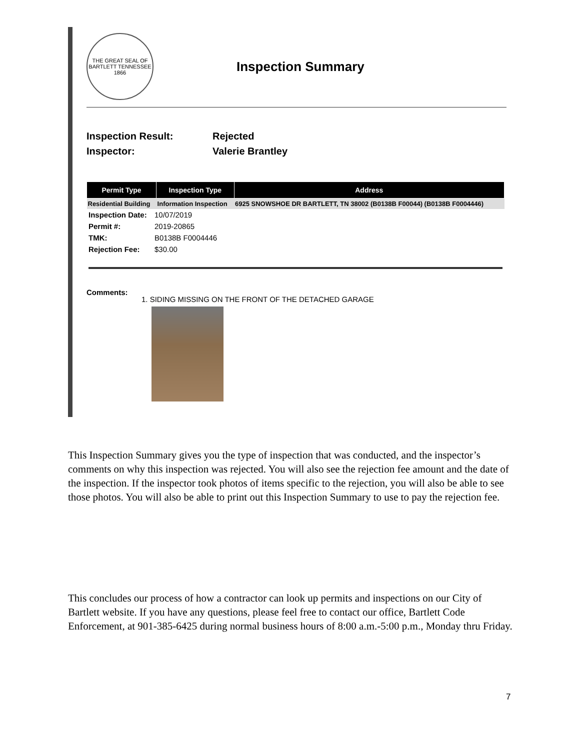THE GREAT SEAL OF BARTLETT TENNESSEE
1866
Inspection Summary
Inspection Result: Rejected
Inspector: Valerie Brantley
| Permit Type | Inspection Type | Address |
| --- | --- | --- |
| Residential Building | Information Inspection | 6925 SNOWSHOE DR BARTLETT, TN 38002 (B0138B F00044) (B0138B F0004446) |
| Inspection Date: | 10/07/2019 |
| Permit #: | 2019-20865 |
| TMK: | B0138B F0004446 |
| Rejection Fee: | $30.00 |
Comments:
1. SIDING MISSING ON THE FRONT OF THE DETACHED GARAGE
This Inspection Summary gives you the type of inspection that was conducted, and the inspector’s comments on why this inspection was rejected. You will also see the rejection fee amount and the date of the inspection. If the inspector took photos of items specific to the rejection, you will also be able to see those photos. You will also be able to print out this Inspection Summary to use to pay the rejection fee.
This concludes our process of how a contractor can look up permits and inspections on our City of Bartlett website. If you have any questions, please feel free to contact our office, Bartlett Code Enforcement, at 901-385-6425 during normal business hours of 8:00 a.m.-5:00 p.m., Monday thru Friday.
7